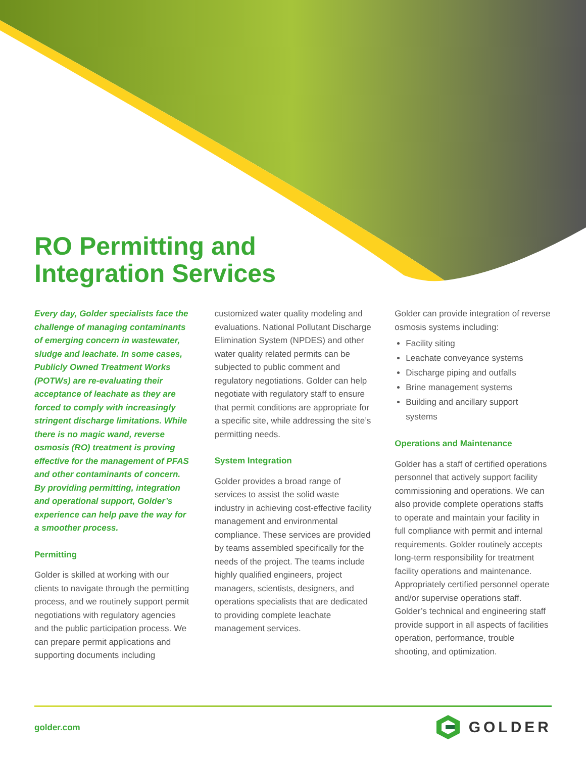RO Permitting and
Integration Services
Every day, Golder specialists face the challenge of managing contaminants of emerging concern in wastewater, sludge and leachate. In some cases, Publicly Owned Treatment Works (POTWs) are re-evaluating their acceptance of leachate as they are forced to comply with increasingly stringent discharge limitations. While there is no magic wand, reverse osmosis (RO) treatment is proving effective for the management of PFAS and other contaminants of concern. By providing permitting, integration and operational support, Golder’s experience can help pave the way for a smoother process.
Permitting
Golder is skilled at working with our clients to navigate through the permitting process, and we routinely support permit negotiations with regulatory agencies and the public participation process. We can prepare permit applications and supporting documents including
customized water quality modeling and evaluations. National Pollutant Discharge Elimination System (NPDES) and other water quality related permits can be subjected to public comment and regulatory negotiations. Golder can help negotiate with regulatory staff to ensure that permit conditions are appropriate for a specific site, while addressing the site’s permitting needs.
System Integration
Golder provides a broad range of services to assist the solid waste industry in achieving cost-effective facility management and environmental compliance. These services are provided by teams assembled specifically for the needs of the project. The teams include highly qualified engineers, project managers, scientists, designers, and operations specialists that are dedicated to providing complete leachate management services.
Golder can provide integration of reverse osmosis systems including:
Facility siting
Leachate conveyance systems
Discharge piping and outfalls
Brine management systems
Building and ancillary support systems
Operations and Maintenance
Golder has a staff of certified operations personnel that actively support facility commissioning and operations. We can also provide complete operations staffs to operate and maintain your facility in full compliance with permit and internal requirements. Golder routinely accepts long-term responsibility for treatment facility operations and maintenance. Appropriately certified personnel operate and/or supervise operations staff. Golder’s technical and engineering staff provide support in all aspects of facilities operation, performance, trouble shooting, and optimization.
golder.com GOLDER